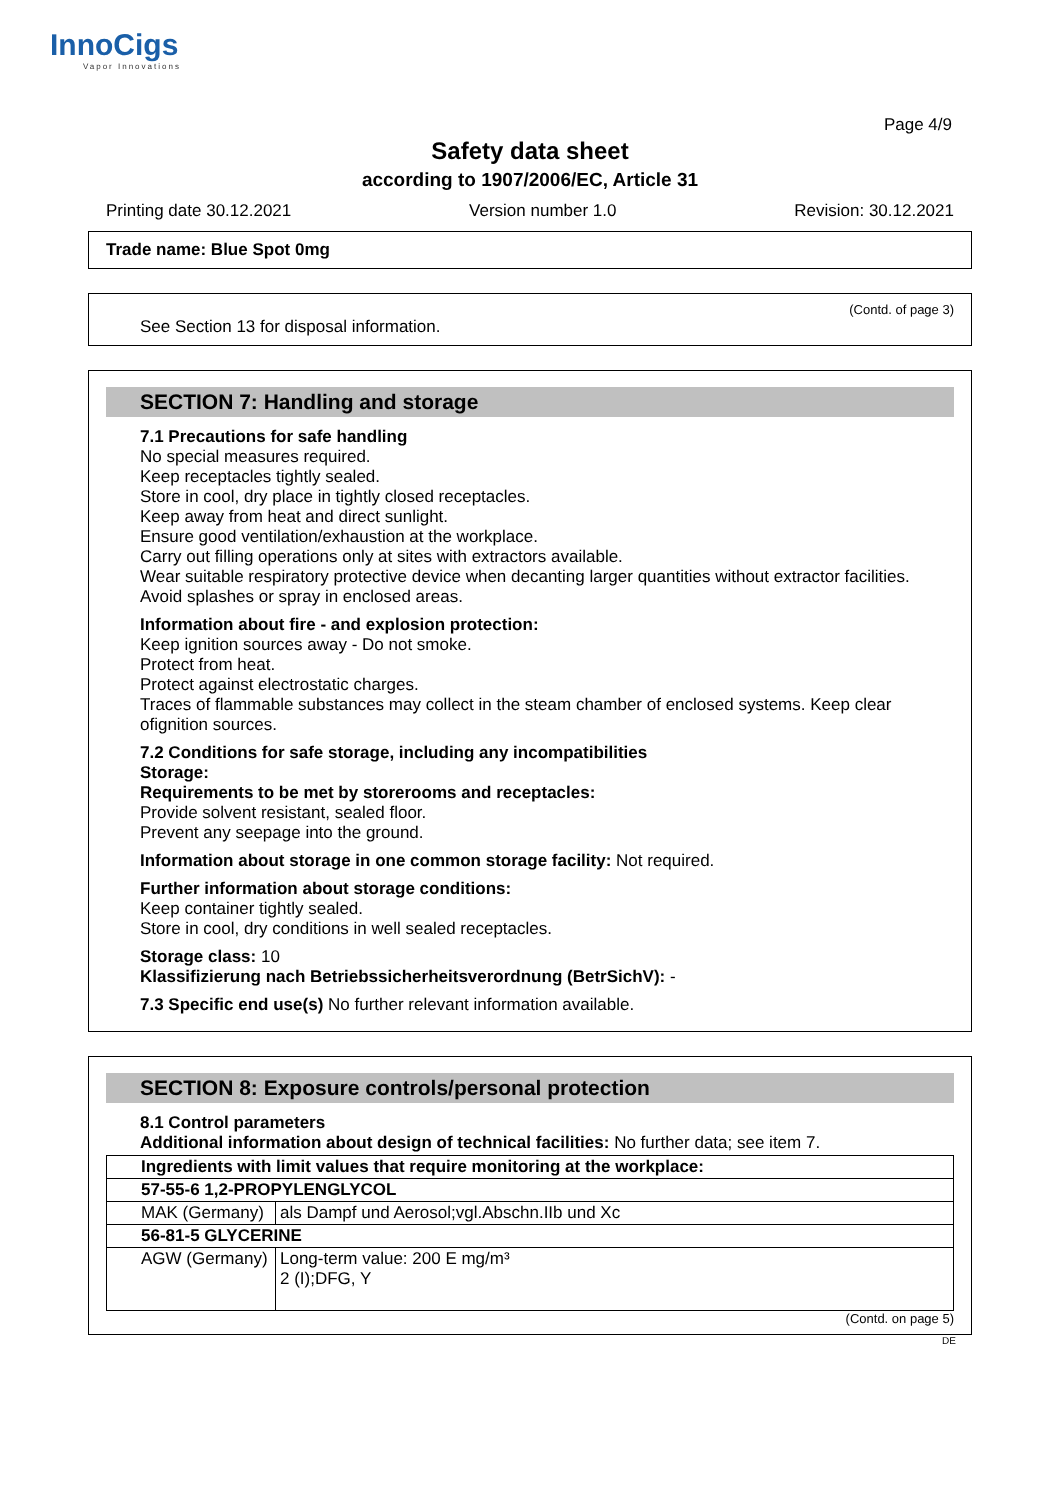InnoCigs
Vapor Innovations
Page 4/9
Safety data sheet
according to 1907/2006/EC, Article 31
Printing date 30.12.2021 Version number 1.0 Revision: 30.12.2021
Trade name: Blue Spot 0mg
(Contd. of page 3)
See Section 13 for disposal information.
SECTION 7: Handling and storage
7.1 Precautions for safe handling
No special measures required.
Keep receptacles tightly sealed.
Store in cool, dry place in tightly closed receptacles.
Keep away from heat and direct sunlight.
Ensure good ventilation/exhaustion at the workplace.
Carry out filling operations only at sites with extractors available.
Wear suitable respiratory protective device when decanting larger quantities without extractor facilities.
Avoid splashes or spray in enclosed areas.
Information about fire - and explosion protection:
Keep ignition sources away - Do not smoke.
Protect from heat.
Protect against electrostatic charges.
Traces of flammable substances may collect in the steam chamber of enclosed systems. Keep clear ofignition sources.
7.2 Conditions for safe storage, including any incompatibilities
Storage:
Requirements to be met by storerooms and receptacles:
Provide solvent resistant, sealed floor.
Prevent any seepage into the ground.
Information about storage in one common storage facility: Not required.
Further information about storage conditions:
Keep container tightly sealed.
Store in cool, dry conditions in well sealed receptacles.
Storage class: 10
Klassifizierung nach Betriebssicherheitsverordnung (BetrSichV): -
7.3 Specific end use(s) No further relevant information available.
SECTION 8: Exposure controls/personal protection
8.1 Control parameters
Additional information about design of technical facilities: No further data; see item 7.
| Ingredients with limit values that require monitoring at the workplace: | |
| 57-55-6 1,2-PROPYLENGLYCOL | |
| MAK (Germany) | als Dampf und Aerosol;vgl.Abschn.IIb und Xc |
| 56-81-5 GLYCERINE | |
| AGW (Germany) | Long-term value: 200 E mg/m³ 2 (I);DFG, Y |
(Contd. on page 5)
DE